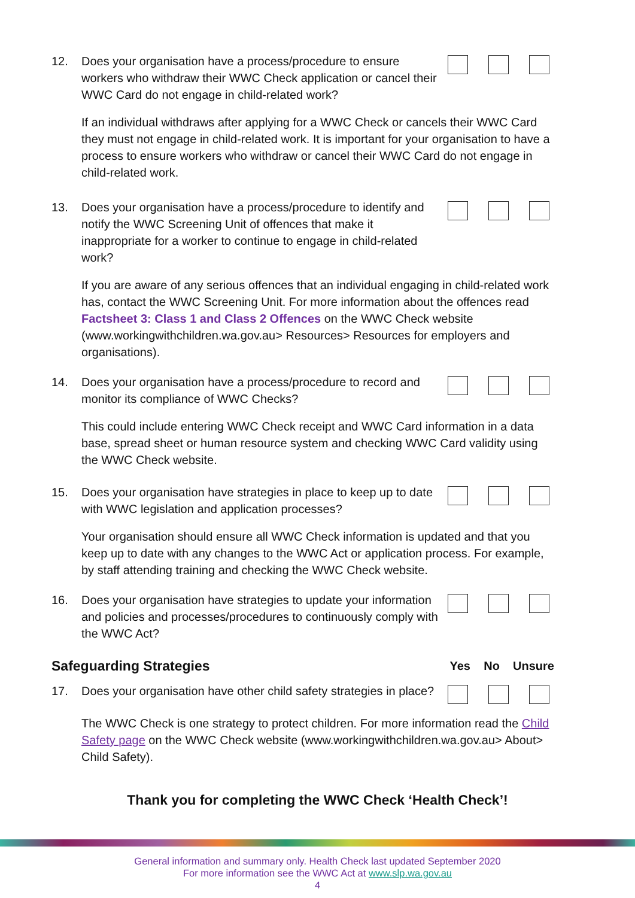12. Does your organisation have a process/procedure to ensure workers who withdraw their WWC Check application or cancel their WWC Card do not engage in child-related work?
If an individual withdraws after applying for a WWC Check or cancels their WWC Card they must not engage in child-related work. It is important for your organisation to have a process to ensure workers who withdraw or cancel their WWC Card do not engage in child-related work.
13. Does your organisation have a process/procedure to identify and notify the WWC Screening Unit of offences that make it inappropriate for a worker to continue to engage in child-related work?
If you are aware of any serious offences that an individual engaging in child-related work has, contact the WWC Screening Unit. For more information about the offences read Factsheet 3: Class 1 and Class 2 Offences on the WWC Check website (www.workingwithchildren.wa.gov.au> Resources> Resources for employers and organisations).
14. Does your organisation have a process/procedure to record and monitor its compliance of WWC Checks?
This could include entering WWC Check receipt and WWC Card information in a data base, spread sheet or human resource system and checking WWC Card validity using the WWC Check website.
15. Does your organisation have strategies in place to keep up to date with WWC legislation and application processes?
Your organisation should ensure all WWC Check information is updated and that you keep up to date with any changes to the WWC Act or application process. For example, by staff attending training and checking the WWC Check website.
16. Does your organisation have strategies to update your information and policies and processes/procedures to continuously comply with the WWC Act?
Safeguarding Strategies Yes No Unsure
17. Does your organisation have other child safety strategies in place?
The WWC Check is one strategy to protect children. For more information read the Child Safety page on the WWC Check website (www.workingwithchildren.wa.gov.au> About> Child Safety).
Thank you for completing the WWC Check ‘Health Check’!
General information and summary only. Health Check last updated September 2020
For more information see the WWC Act at www.slp.wa.gov.au
4